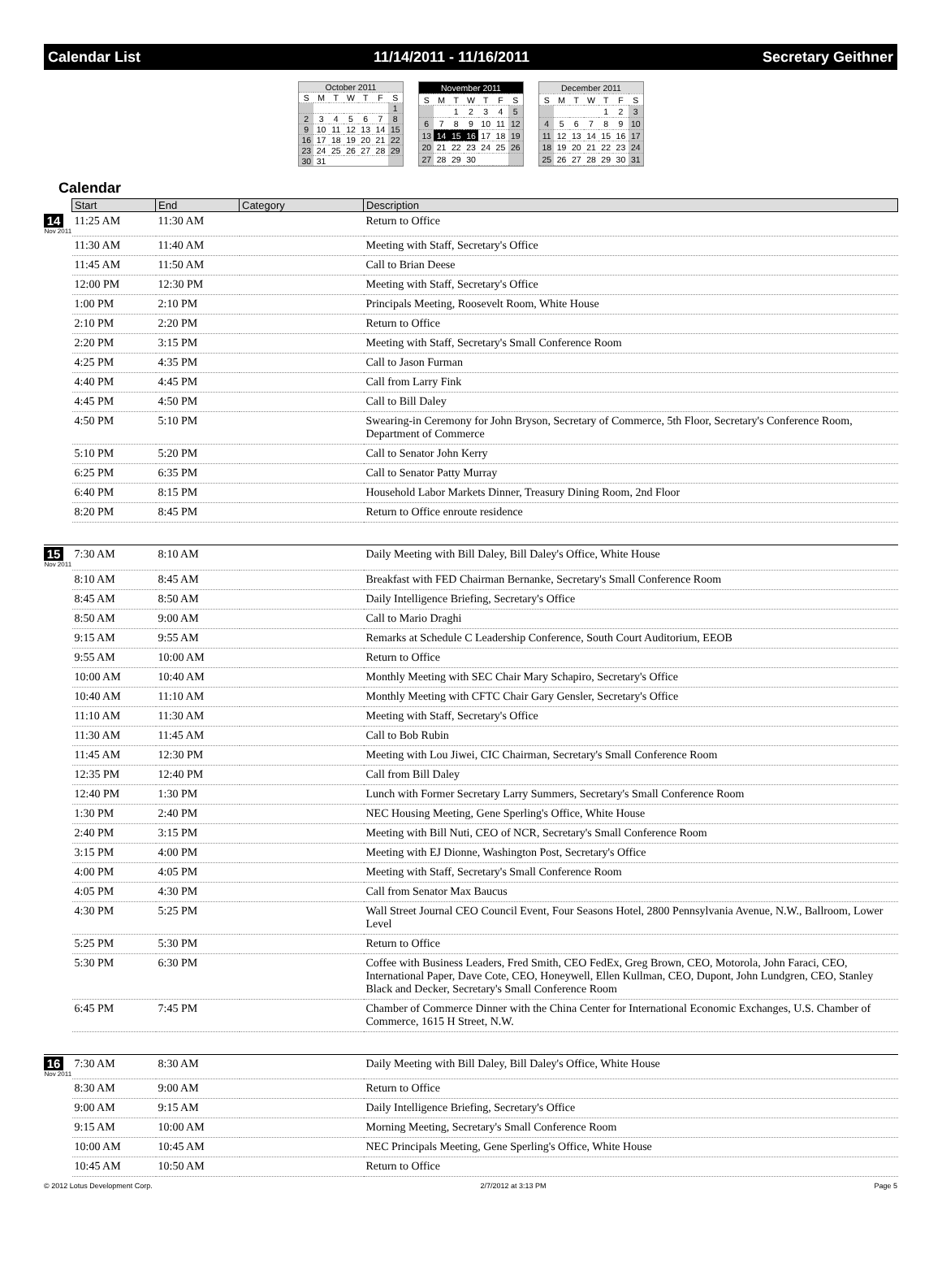Calendar List 11/14/2011 - 11/16/2011 Secretary Geithner
| October 2011 | | | | | | |
| --- | --- | --- | --- | --- | --- | --- |
| S | M | T | W | T | F | S |
| | | | | | | 1 |
| 2 | 3 | 4 | 5 | 6 | 7 | 8 |
| 9 | 10 | 11 | 12 | 13 | 14 | 15 |
| 16 | 17 | 18 | 19 | 20 | 21 | 22 |
| 23 | 24 | 25 | 26 | 27 | 28 | 29 |
| 30 | 31 | | | | | |
| November 2011 | | | | | | |
| --- | --- | --- | --- | --- | --- | --- |
| S | M | T | W | T | F | S |
| | | 1 | 2 | 3 | 4 | 5 |
| 6 | 7 | 8 | 9 | 10 | 11 | 12 |
| 13 | 14 | 15 | 16 | 17 | 18 | 19 |
| 20 | 21 | 22 | 23 | 24 | 25 | 26 |
| 27 | 28 | 29 | 30 | | | |
| December 2011 | | | | | | |
| --- | --- | --- | --- | --- | --- | --- |
| S | M | T | W | T | F | S |
| | | | | 1 | 2 | 3 |
| 4 | 5 | 6 | 7 | 8 | 9 | 10 |
| 11 | 12 | 13 | 14 | 15 | 16 | 17 |
| 18 | 19 | 20 | 21 | 22 | 23 | 24 |
| 25 | 26 | 27 | 28 | 29 | 30 | 31 |
Calendar
| | Start | End | Category | Description |
| --- | --- | --- | --- | --- |
| 14 Nov 2011 | 11:25 AM | 11:30 AM | | Return to Office |
| | 11:30 AM | 11:40 AM | | Meeting with Staff, Secretary's Office |
| | 11:45 AM | 11:50 AM | | Call to Brian Deese |
| | 12:00 PM | 12:30 PM | | Meeting with Staff, Secretary's Office |
| | 1:00 PM | 2:10 PM | | Principals Meeting, Roosevelt Room, White House |
| | 2:10 PM | 2:20 PM | | Return to Office |
| | 2:20 PM | 3:15 PM | | Meeting with Staff, Secretary's Small Conference Room |
| | 4:25 PM | 4:35 PM | | Call to Jason Furman |
| | 4:40 PM | 4:45 PM | | Call from Larry Fink |
| | 4:45 PM | 4:50 PM | | Call to Bill Daley |
| | 4:50 PM | 5:10 PM | | Swearing-in Ceremony for John Bryson, Secretary of Commerce, 5th Floor, Secretary's Conference Room, Department of Commerce |
| | 5:10 PM | 5:20 PM | | Call to Senator John Kerry |
| | 6:25 PM | 6:35 PM | | Call to Senator Patty Murray |
| | 6:40 PM | 8:15 PM | | Household Labor Markets Dinner, Treasury Dining Room, 2nd Floor |
| | 8:20 PM | 8:45 PM | | Return to Office enroute residence |
| 15 Nov 2011 | 7:30 AM | 8:10 AM | | Daily Meeting with Bill Daley, Bill Daley's Office, White House |
| | 8:10 AM | 8:45 AM | | Breakfast with FED Chairman Bernanke, Secretary's Small Conference Room |
| | 8:45 AM | 8:50 AM | | Daily Intelligence Briefing, Secretary's Office |
| | 8:50 AM | 9:00 AM | | Call to Mario Draghi |
| | 9:15 AM | 9:55 AM | | Remarks at Schedule C Leadership Conference, South Court Auditorium, EEOB |
| | 9:55 AM | 10:00 AM | | Return to Office |
| | 10:00 AM | 10:40 AM | | Monthly Meeting with SEC Chair Mary Schapiro, Secretary's Office |
| | 10:40 AM | 11:10 AM | | Monthly Meeting with CFTC Chair Gary Gensler, Secretary's Office |
| | 11:10 AM | 11:30 AM | | Meeting with Staff, Secretary's Office |
| | 11:30 AM | 11:45 AM | | Call to Bob Rubin |
| | 11:45 AM | 12:30 PM | | Meeting with Lou Jiwei, CIC Chairman, Secretary's Small Conference Room |
| | 12:35 PM | 12:40 PM | | Call from Bill Daley |
| | 12:40 PM | 1:30 PM | | Lunch with Former Secretary Larry Summers, Secretary's Small Conference Room |
| | 1:30 PM | 2:40 PM | | NEC Housing Meeting, Gene Sperling's Office, White House |
| | 2:40 PM | 3:15 PM | | Meeting with Bill Nuti, CEO of NCR, Secretary's Small Conference Room |
| | 3:15 PM | 4:00 PM | | Meeting with EJ Dionne, Washington Post, Secretary's Office |
| | 4:00 PM | 4:05 PM | | Meeting with Staff, Secretary's Small Conference Room |
| | 4:05 PM | 4:30 PM | | Call from Senator Max Baucus |
| | 4:30 PM | 5:25 PM | | Wall Street Journal CEO Council Event, Four Seasons Hotel, 2800 Pennsylvania Avenue, N.W., Ballroom, Lower Level |
| | 5:25 PM | 5:30 PM | | Return to Office |
| | 5:30 PM | 6:30 PM | | Coffee with Business Leaders, Fred Smith, CEO FedEx, Greg Brown, CEO, Motorola, John Faraci, CEO, International Paper, Dave Cote, CEO, Honeywell, Ellen Kullman, CEO, Dupont, John Lundgren, CEO, Stanley Black and Decker, Secretary's Small Conference Room |
| | 6:45 PM | 7:45 PM | | Chamber of Commerce Dinner with the China Center for International Economic Exchanges, U.S. Chamber of Commerce, 1615 H Street, N.W. |
| 16 Nov 2011 | 7:30 AM | 8:30 AM | | Daily Meeting with Bill Daley, Bill Daley's Office, White House |
| | 8:30 AM | 9:00 AM | | Return to Office |
| | 9:00 AM | 9:15 AM | | Daily Intelligence Briefing, Secretary's Office |
| | 9:15 AM | 10:00 AM | | Morning Meeting, Secretary's Small Conference Room |
| | 10:00 AM | 10:45 AM | | NEC Principals Meeting, Gene Sperling's Office, White House |
| | 10:45 AM | 10:50 AM | | Return to Office |
© 2012 Lotus Development Corp. 2/7/2012 at 3:13 PM Page 5